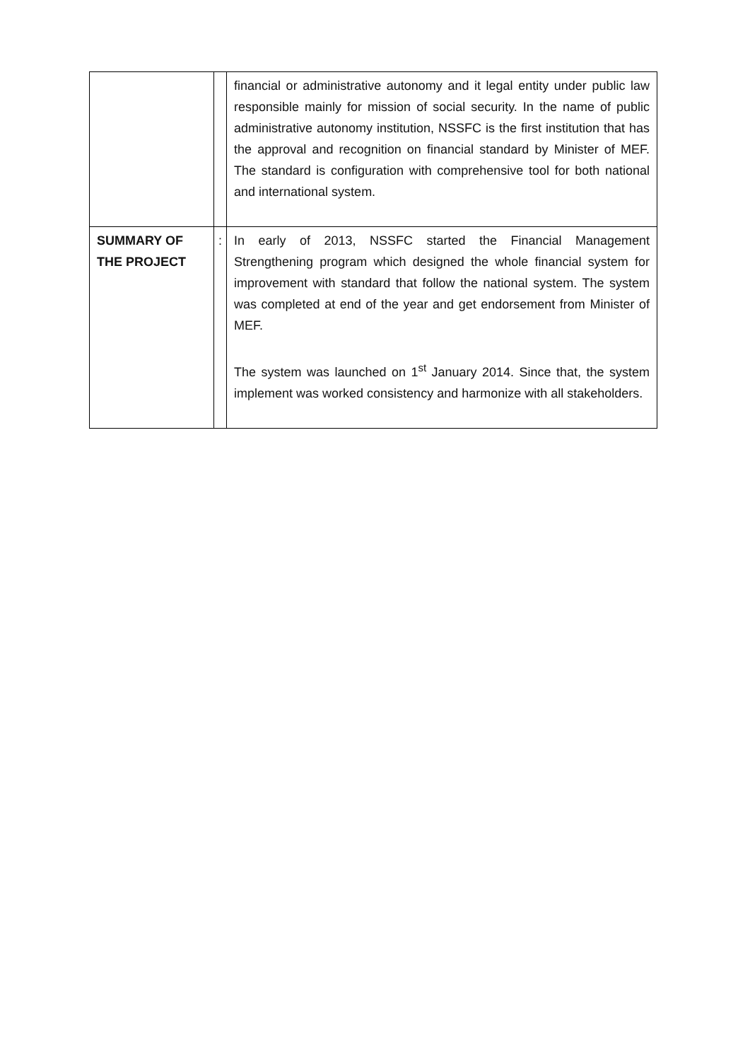| | | financial or administrative autonomy and it legal entity under public law responsible mainly for mission of social security. In the name of public administrative autonomy institution, NSSFC is the first institution that has the approval and recognition on financial standard by Minister of MEF. The standard is configuration with comprehensive tool for both national and international system. |
| SUMMARY OF THE PROJECT | : | In early of 2013, NSSFC started the Financial Management Strengthening program which designed the whole financial system for improvement with standard that follow the national system. The system was completed at end of the year and get endorsement from Minister of MEF. The system was launched on 1<sup>st</sup> January 2014. Since that, the system implement was worked consistency and harmonize with all stakeholders. |